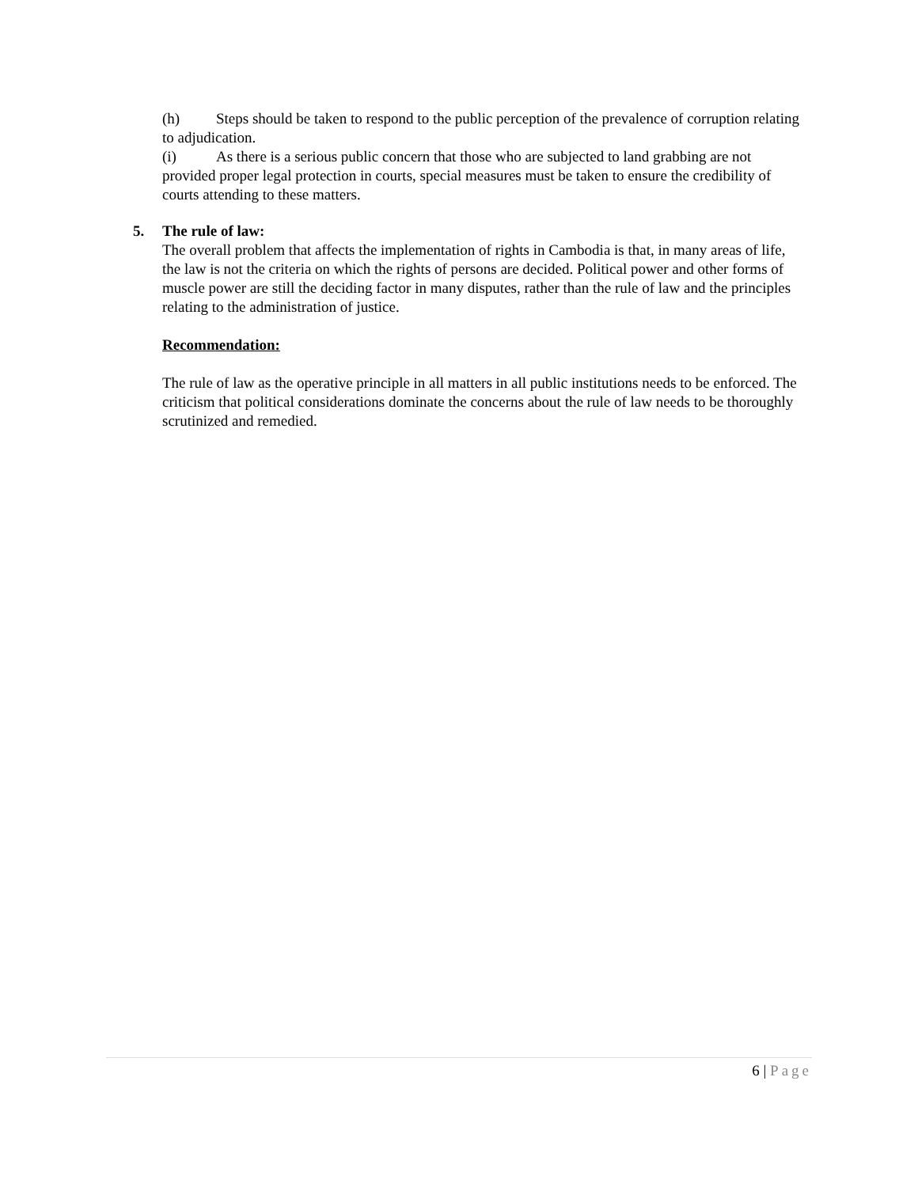(h) Steps should be taken to respond to the public perception of the prevalence of corruption relating to adjudication.
(i) As there is a serious public concern that those who are subjected to land grabbing are not provided proper legal protection in courts, special measures must be taken to ensure the credibility of courts attending to these matters.
5. The rule of law:
The overall problem that affects the implementation of rights in Cambodia is that, in many areas of life, the law is not the criteria on which the rights of persons are decided. Political power and other forms of muscle power are still the deciding factor in many disputes, rather than the rule of law and the principles relating to the administration of justice.
Recommendation:
The rule of law as the operative principle in all matters in all public institutions needs to be enforced. The criticism that political considerations dominate the concerns about the rule of law needs to be thoroughly scrutinized and remedied.
6 | Page